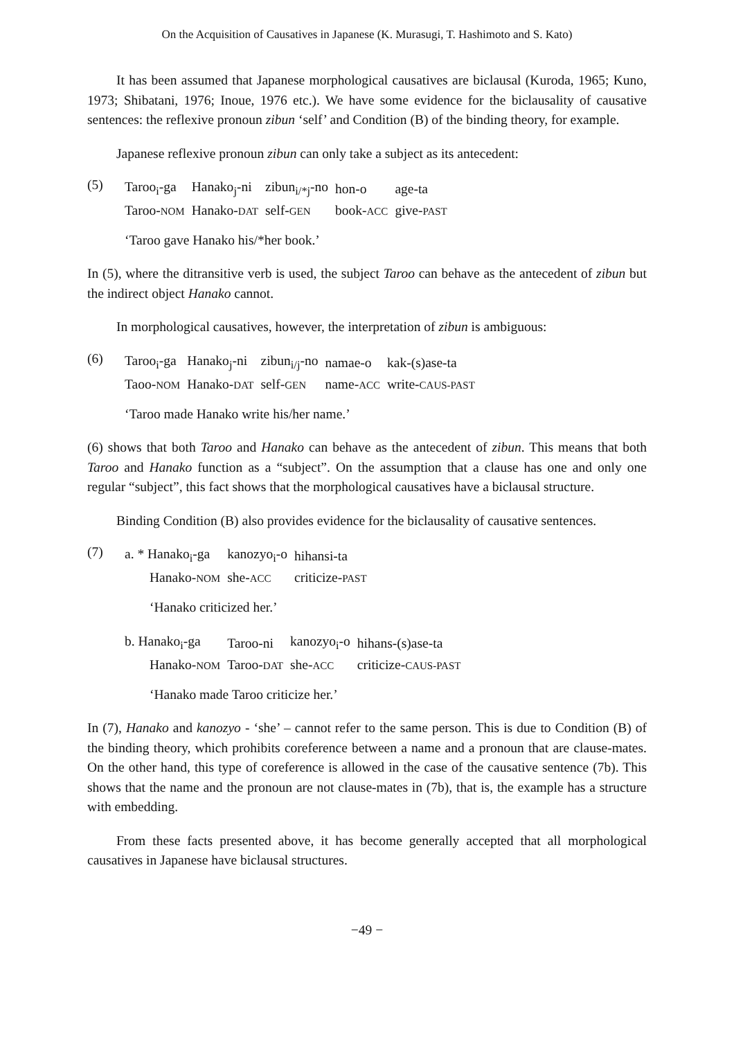On the Acquisition of Causatives in Japanese (K. Murasugi, T. Hashimoto and S. Kato)
It has been assumed that Japanese morphological causatives are biclausal (Kuroda, 1965; Kuno, 1973; Shibatani, 1976; Inoue, 1976 etc.). We have some evidence for the biclausality of causative sentences: the reflexive pronoun zibun ‘self’ and Condition (B) of the binding theory, for example.
Japanese reflexive pronoun zibun can only take a subject as its antecedent:
(5)
| Taroo<sub>i</sub>-ga | Hanako<sub>j</sub>-ni | zibun<sub>i/*j</sub>-no | hon-o | age-ta |
| Taroo- NOM | Hanako- DAT | self- GEN | book- ACC | give- PAST |
‘Taroo gave Hanako his/*her book.’
In (5), where the ditransitive verb is used, the subject Taroo can behave as the antecedent of zibun but the indirect object Hanako cannot.
In morphological causatives, however, the interpretation of zibun is ambiguous:
(6)
| Taroo<sub>i</sub>-ga | Hanako<sub>j</sub>-ni | zibun<sub>i/j</sub>-no | namae-o | kak-(s)ase-ta |
| Taoo- NOM | Hanako- DAT | self- GEN | name- ACC | write- CAUS-PAST |
‘Taroo made Hanako write his/her name.’
(6) shows that both Taroo and Hanako can behave as the antecedent of zibun. This means that both Taroo and Hanako function as a “subject”. On the assumption that a clause has one and only one regular “subject”, this fact shows that the morphological causatives have a biclausal structure.
Binding Condition (B) also provides evidence for the biclausality of causative sentences.
(7)
| a. * Hanako<sub>i</sub>-ga | kanozyo<sub>i</sub>-o | hihansi-ta |
| Hanako- NOM | she- ACC | criticize- PAST |
‘Hanako criticized her.’
| b. Hanako<sub>i</sub>-ga | Taroo-ni | kanozyo<sub>i</sub>-o | hihans-(s)ase-ta |
| Hanako- NOM | Taroo- DAT | she- ACC | criticize- CAUS-PAST |
‘Hanako made Taroo criticize her.’
In (7), Hanako and kanozyo - ‘she’ – cannot refer to the same person. This is due to Condition (B) of the binding theory, which prohibits coreference between a name and a pronoun that are clause-mates. On the other hand, this type of coreference is allowed in the case of the causative sentence (7b). This shows that the name and the pronoun are not clause-mates in (7b), that is, the example has a structure with embedding.
From these facts presented above, it has become generally accepted that all morphological causatives in Japanese have biclausal structures.
−49 −